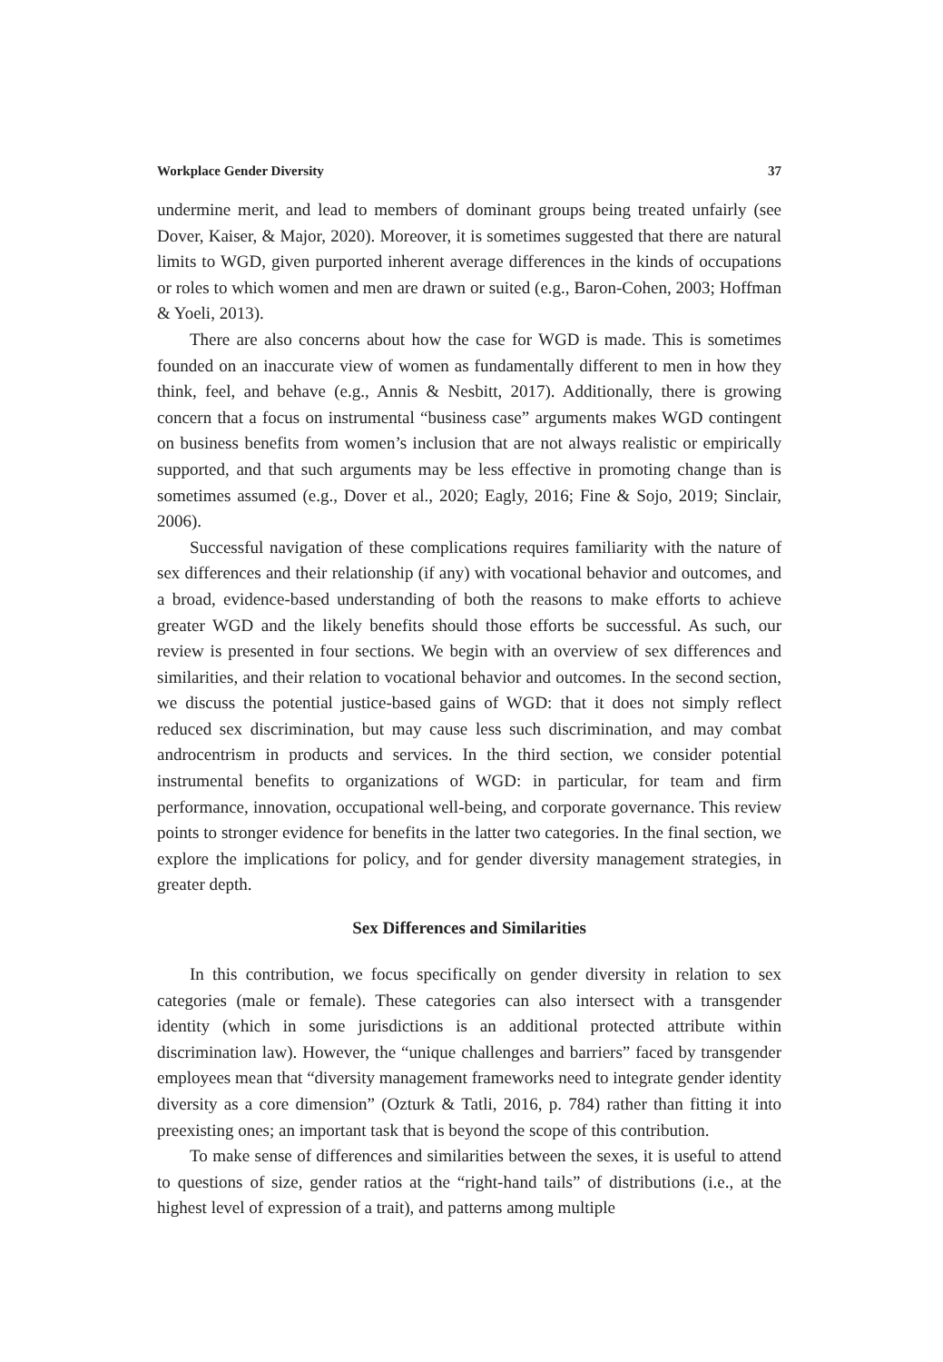Workplace Gender Diversity 37
undermine merit, and lead to members of dominant groups being treated unfairly (see Dover, Kaiser, & Major, 2020). Moreover, it is sometimes suggested that there are natural limits to WGD, given purported inherent average differences in the kinds of occupations or roles to which women and men are drawn or suited (e.g., Baron-Cohen, 2003; Hoffman & Yoeli, 2013).
There are also concerns about how the case for WGD is made. This is sometimes founded on an inaccurate view of women as fundamentally different to men in how they think, feel, and behave (e.g., Annis & Nesbitt, 2017). Additionally, there is growing concern that a focus on instrumental “business case” arguments makes WGD contingent on business benefits from women’s inclusion that are not always realistic or empirically supported, and that such arguments may be less effective in promoting change than is sometimes assumed (e.g., Dover et al., 2020; Eagly, 2016; Fine & Sojo, 2019; Sinclair, 2006).
Successful navigation of these complications requires familiarity with the nature of sex differences and their relationship (if any) with vocational behavior and outcomes, and a broad, evidence-based understanding of both the reasons to make efforts to achieve greater WGD and the likely benefits should those efforts be successful. As such, our review is presented in four sections. We begin with an overview of sex differences and similarities, and their relation to vocational behavior and outcomes. In the second section, we discuss the potential justice-based gains of WGD: that it does not simply reflect reduced sex discrimination, but may cause less such discrimination, and may combat androcentrism in products and services. In the third section, we consider potential instrumental benefits to organizations of WGD: in particular, for team and firm performance, innovation, occupational well-being, and corporate governance. This review points to stronger evidence for benefits in the latter two categories. In the final section, we explore the implications for policy, and for gender diversity management strategies, in greater depth.
Sex Differences and Similarities
In this contribution, we focus specifically on gender diversity in relation to sex categories (male or female). These categories can also intersect with a transgender identity (which in some jurisdictions is an additional protected attribute within discrimination law). However, the “unique challenges and barriers” faced by transgender employees mean that “diversity management frameworks need to integrate gender identity diversity as a core dimension” (Ozturk & Tatli, 2016, p. 784) rather than fitting it into preexisting ones; an important task that is beyond the scope of this contribution.
To make sense of differences and similarities between the sexes, it is useful to attend to questions of size, gender ratios at the “right-hand tails” of distributions (i.e., at the highest level of expression of a trait), and patterns among multiple